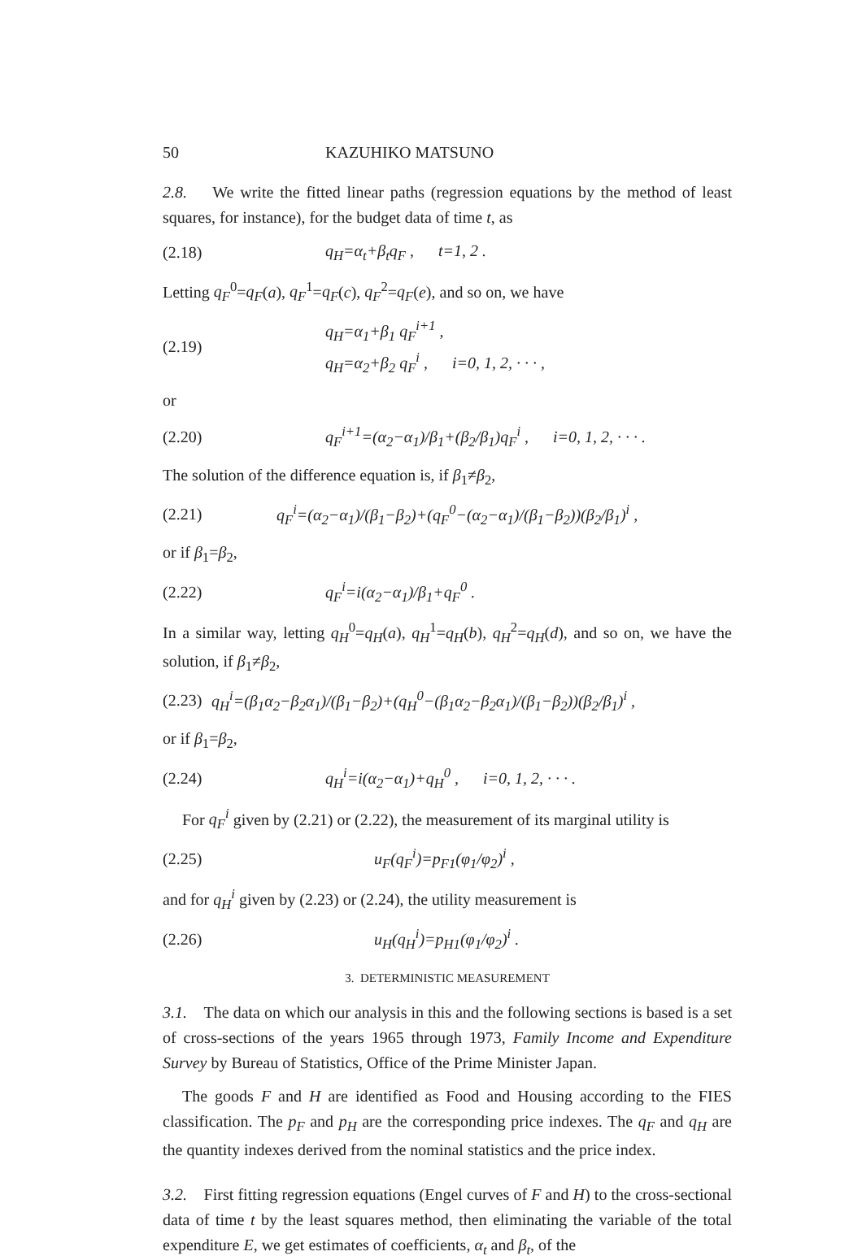50 KAZUHIKO MATSUNO
2.8. We write the fitted linear paths (regression equations by the method of least squares, for instance), for the budget data of time t, as
(2.18) q<sub>H</sub>=α<sub>t</sub>+β<sub>t</sub>q<sub>F</sub> , t=1, 2 .
Letting q<sub>F</sub><sup>0</sup>=q<sub>F</sub>(a), q<sub>F</sub><sup>1</sup>=q<sub>F</sub>(c), q<sub>F</sub><sup>2</sup>=q<sub>F</sub>(e), and so on, we have
(2.19) q<sub>H</sub>=α<sub>1</sub>+β<sub>1</sub> q<sub>F</sub><sup>i+1</sup> ,
q<sub>H</sub>=α<sub>2</sub>+β<sub>2</sub> q<sub>F</sub><sup>i</sup> , i=0, 1, 2, · · · ,
or
(2.20) q<sub>F</sub><sup>i+1</sup>=(α<sub>2</sub>−α<sub>1</sub>)/β<sub>1</sub>+(β<sub>2</sub>/β<sub>1</sub>)q<sub>F</sub><sup>i</sup> , i=0, 1, 2, · · · .
The solution of the difference equation is, if β<sub>1</sub>≠β<sub>2</sub>,
(2.21) q<sub>F</sub><sup>i</sup>=(α<sub>2</sub>−α<sub>1</sub>)/(β<sub>1</sub>−β<sub>2</sub>)+(q<sub>F</sub><sup>0</sup>−(α<sub>2</sub>−α<sub>1</sub>)/(β<sub>1</sub>−β<sub>2</sub>))(β<sub>2</sub>/β<sub>1</sub>)<sup>i</sup> ,
or if β<sub>1</sub>=β<sub>2</sub>,
(2.22) q<sub>F</sub><sup>i</sup>=i(α<sub>2</sub>−α<sub>1</sub>)/β<sub>1</sub>+q<sub>F</sub><sup>0</sup> .
In a similar way, letting q<sub>H</sub><sup>0</sup>=q<sub>H</sub>(a), q<sub>H</sub><sup>1</sup>=q<sub>H</sub>(b), q<sub>H</sub><sup>2</sup>=q<sub>H</sub>(d), and so on, we have the solution, if β<sub>1</sub>≠β<sub>2</sub>,
(2.23) q<sub>H</sub><sup>i</sup>=(β<sub>1</sub>α<sub>2</sub>−β<sub>2</sub>α<sub>1</sub>)/(β<sub>1</sub>−β<sub>2</sub>)+(q<sub>H</sub><sup>0</sup>−(β<sub>1</sub>α<sub>2</sub>−β<sub>2</sub>α<sub>1</sub>)/(β<sub>1</sub>−β<sub>2</sub>))(β<sub>2</sub>/β<sub>1</sub>)<sup>i</sup> ,
or if β<sub>1</sub>=β<sub>2</sub>,
(2.24) q<sub>H</sub><sup>i</sup>=i(α<sub>2</sub>−α<sub>1</sub>)+q<sub>H</sub><sup>0</sup> , i=0, 1, 2, · · · .
For q<sub>F</sub><sup>i</sup> given by (2.21) or (2.22), the measurement of its marginal utility is
(2.25) u<sub>F</sub>(q<sub>F</sub><sup>i</sup>)=p<sub>F1</sub>(φ<sub>1</sub>/φ<sub>2</sub>)<sup>i</sup> ,
and for q<sub>H</sub><sup>i</sup> given by (2.23) or (2.24), the utility measurement is
(2.26) u<sub>H</sub>(q<sub>H</sub><sup>i</sup>)=p<sub>H1</sub>(φ<sub>1</sub>/φ<sub>2</sub>)<sup>i</sup> .
3. DETERMINISTIC MEASUREMENT
3.1. The data on which our analysis in this and the following sections is based is a set of cross-sections of the years 1965 through 1973, Family Income and Expenditure Survey by Bureau of Statistics, Office of the Prime Minister Japan.
The goods F and H are identified as Food and Housing according to the FIES classification. The p<sub>F</sub> and p<sub>H</sub> are the corresponding price indexes. The q<sub>F</sub> and q<sub>H</sub> are the quantity indexes derived from the nominal statistics and the price index.
3.2. First fitting regression equations (Engel curves of F and H) to the cross-sectional data of time t by the least squares method, then eliminating the variable of the total expenditure E, we get estimates of coefficients, α<sub>t</sub> and β<sub>t</sub>, of the